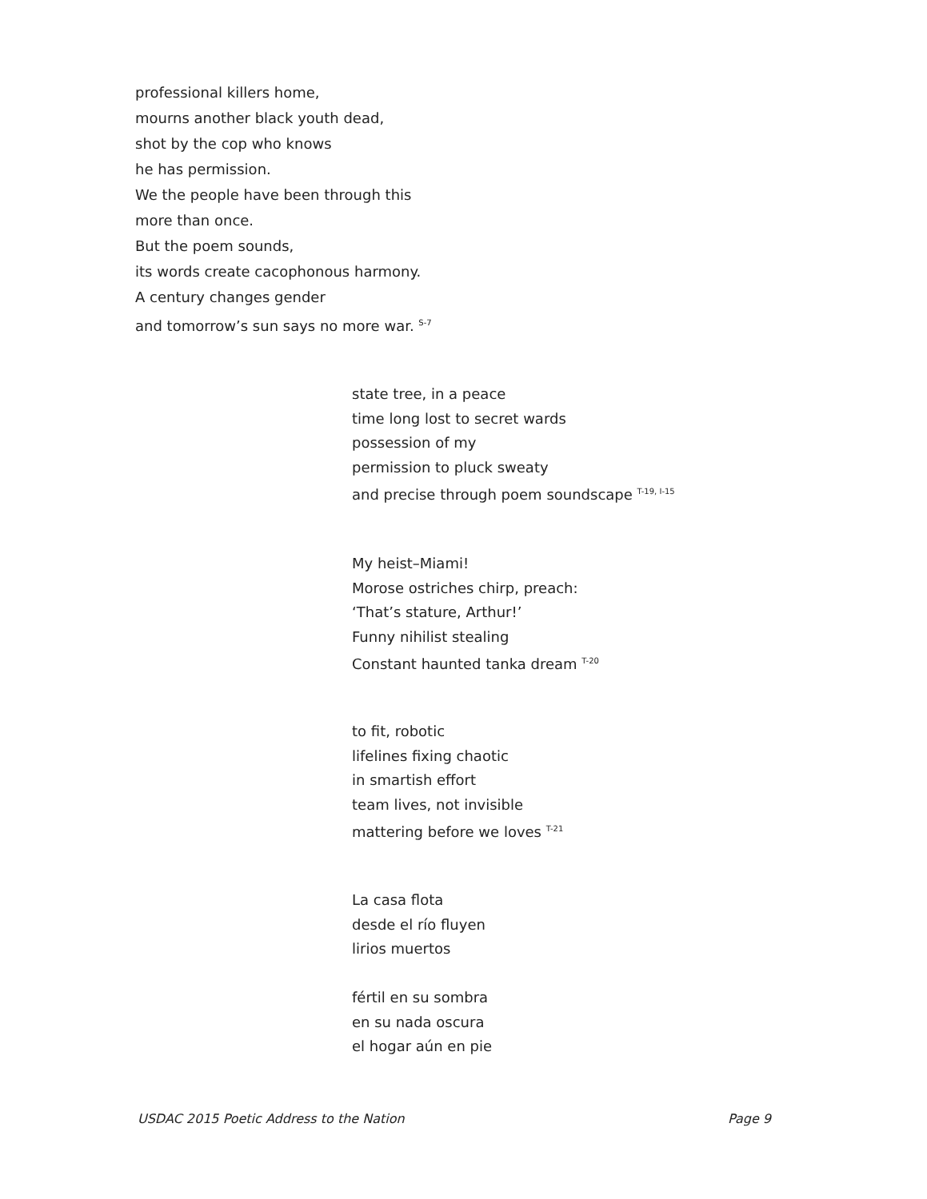professional killers home,
mourns another black youth dead,
shot by the cop who knows
he has permission.
We the people have been through this
more than once.
But the poem sounds,
its words create cacophonous harmony.
A century changes gender
and tomorrow’s sun says no more war. <sup>S-7</sup>
state tree, in a peace
time long lost to secret wards
possession of my
permission to pluck sweaty
and precise through poem soundscape <sup>T-19, I-15</sup>
My heist–Miami!
Morose ostriches chirp, preach:
‘That’s stature, Arthur!’
Funny nihilist stealing
Constant haunted tanka dream <sup>T-20</sup>
to fit, robotic
lifelines fixing chaotic
in smartish effort
team lives, not invisible
mattering before we loves <sup>T-21</sup>
La casa flota
desde el río fluyen
lirios muertos
fértil en su sombra
en su nada oscura
el hogar aún en pie
USDAC 2015 Poetic Address to the Nation Page 9